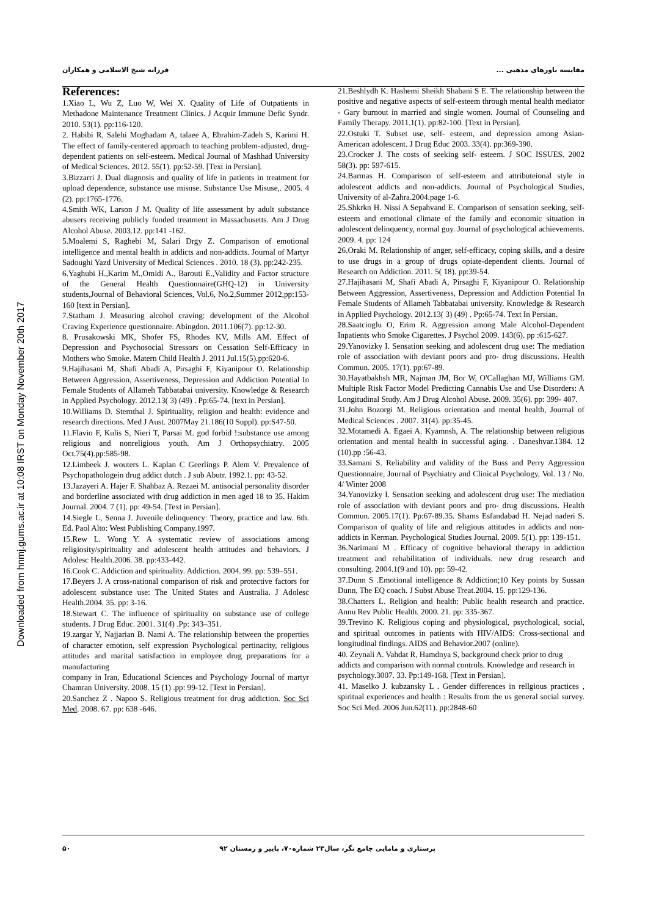Downloaded from hnmj.gums.ac.ir at 10:08 IRST on Monday November 20th 2017
مقایسه باورهای مذهبی ... فرزانه شیخ الاسلامی و همکاران
References:
1.Xiao L, Wu Z, Luo W, Wei X. Quality of Life of Outpatients in Methadone Maintenance Treatment Clinics. J Acquir Immune Defic Syndr. 2010. 53(1). pp:116-120.
2. Habibi R, Salehi Moghadam A, talaee A, Ebrahim-Zadeh S, Karimi H. The effect of family-centered approach to teaching problem-adjusted, drug-dependent patients on self-esteem. Medical Journal of Mashhad University of Medical Sciences. 2012. 55(1). pp:52-59. [Text in Persian].
3.Bizzarri J. Dual diagnosis and quality of life in patients in treatment for upload dependence, substance use misuse. Substance Use Misuse,. 2005. 4 (2). pp:1765-1776.
4.Smith WK, Larson J M. Quality of life assessment by adult substance abusers receiving publicly funded treatment in Massachusetts. Am J Drug Alcohol Abuse. 2003.12. pp:141 -162.
5.Moalemi S, Raghebi M, Salari Drgy Z. Comparison of emotional intelligence and mental health in addicts and non-addicts. Journal of Martyr Sadoughi Yazd University of Medical Sciences . 2010. 18 (3). pp:242-235.
6.Yaghubi H.,Karim M.,Omidi A., Barouti E.,Validity and Factor structure of the General Health Questionnaire(GHQ-12) in University students,Journal of Behavioral Sciences, Vol.6, No.2,Summer 2012,pp:153-160 [text in Persian].
7.Statham J. Measuring alcohol craving: development of the Alcohol Craving Experience questionnaire. Abingdon. 2011.106(7). pp:12-30.
8. Prusakowski MK, Shofer FS, Rhodes KV, Mills AM. Effect of Depression and Psychosocial Stressors on Cessation Self-Efficacy in Mothers who Smoke. Matern Child Health J. 2011 Jul.15(5).pp:620-6.
9.Hajihasani M, Shafi Abadi A, Pirsaghi F, Kiyanipour O. Relationship Between Aggression, Assertiveness, Depression and Addiction Potential In Female Students of Allameh Tabbatabai university. Knowledge & Research in Applied Psychology. 2012.13( 3) (49) . Pp:65-74. [text in Persian].
10.Williams D. Sternthal J. Spirituality, religion and health: evidence and research directions. Med J Aust. 2007May 21.186(10 Suppl). pp:S47-50.
11.Flavio F, Kulis S, Nieri T, Parsai M. god forbid !:substance use among religious and nonreligious youth. Am J Orthopsychiatry. 2005 Oct.75(4).pp:585-98.
12.Limbeek J. wouters L. Kaplan C Geerlings P. Alem V. Prevalence of Psychopathologein drug addict dutch . J sub Abutr. 1992.1. pp: 43-52.
13.Jazayeri A. Hajer F. Shahbaz A. Rezaei M. antisocial personality disorder and borderline associated with drug addiction in men aged 18 to 35. Hakim Journal. 2004. 7 (1). pp: 49-54. [Text in Persian].
14.Siegle L, Senna J. Juvenile delinquency: Theory, practice and law. 6th. Ed. Paol Alto: West Publishing Company.1997.
15.Rew L. Wong Y. A systematic review of associations among religiosity/spirituality and adolescent health attitudes and behaviors. J Adolesc Health.2006. 38. pp:433-442.
16.Cook C. Addiction and spirituality. Addiction. 2004. 99. pp: 539–551.
17.Beyers J. A cross-national comparison of risk and protective factors for adolescent substance use: The United States and Australia. J Adolesc Health.2004. 35. pp: 3-16.
18.Stewart C. The influence of spirituality on substance use of college students. J Drug Educ. 2001. 31(4) .Pp: 343–351.
19.zargar Y, Najjarian B. Nami A. The relationship between the properties of character emotion, self expression Psychological pertinacity, religious attitudes and marital satisfaction in employee drug preparations for a manufacturing
company in Iran, Educational Sciences and Psychology Journal of martyr Chamran University. 2008. 15 (1) .pp: 99-12. [Text in Persian].
20.Sanchez Z . Napoo S. Religious treatment for drug addiction. Soc Sci Med. 2008. 67. pp: 638 -646.
21.Beshlydh K. Hashemi Sheikh Shabani S E. The relationship between the positive and negative aspects of self-esteem through mental health mediator - Gary burnout in married and single women. Journal of Counseling and Family Therapy. 2011.1(1). pp:82-100. [Text in Persian].
22.Ostuki T. Subset use, self- esteem, and depression among Asian- American adolescent. J Drug Educ 2003. 33(4). pp:369-390.
23.Crocker J. The costs of seeking self- esteem. J SOC ISSUES. 2002 58(3). pp: 597-615.
24.Barmas H. Comparison of self-esteem and attributeional style in adolescent addicts and non-addicts. Journal of Psychological Studies, University of al-Zahra.2004.page 1-6.
25.Shkrkn H. Nissi A Sepahvand E. Comparison of sensation seeking, self-esteem and emotional climate of the family and economic situation in adolescent delinquency, normal guy. Journal of psychological achievements. 2009. 4. pp: 124
26.Oraki M. Relationship of anger, self-efficacy, coping skills, and a desire to use drugs in a group of drugs opiate-dependent clients. Journal of Research on Addiction. 2011. 5( 18). pp:39-54.
27.Hajihasani M, Shafi Abadi A, Pirsaghi F, Kiyanipour O. Relationship Between Aggression, Assertiveness, Depression and Addiction Potential In Female Students of Allameh Tabbatabai university. Knowledge & Research in Applied Psychology. 2012.13( 3) (49) . Pp:65-74. Text In Persian.
28.Saatcioglu O, Erim R. Aggression among Male Alcohol-Dependent Inpatients who Smoke Cigarettes. J Psychol 2009. 143(6). pp :615-627.
29.Yanovizky I. Sensation seeking and adolescent drug use: The mediation role of association with deviant poors and pro- drug discussions. Health Commun. 2005. 17(1). pp:67-89.
30.Hayatbakhsh MR, Najman JM, Bor W, O'Callaghan MJ, Williams GM. Multiple Risk Factor Model Predicting Cannabis Use and Use Disorders: A Longitudinal Study. Am J Drug Alcohol Abuse. 2009. 35(6). pp: 399- 407.
31.John Bozorgi M. Religious orientation and mental health, Journal of Medical Sciences . 2007. 31(4). pp:35-45.
32.Motamedi A. Egaei A. Kyamnsh, A. The relationship between religious orientation and mental health in successful aging. . Daneshvar.1384. 12 (10).pp :56-43.
33.Samani S. Reliability and validity of the Buss and Perry Aggression Questionnaire, Journal of Psychiatry and Clinical Psychology, Vol. 13 / No. 4/ Winter 2008
34.Yanovizky I. Sensation seeking and adolescent drug use: The mediation role of association with deviant poors and pro- drug discussions. Health Commun. 2005.17(1). Pp:67-89.35. Shams Esfandabad H. Nejad naderi S. Comparison of quality of life and religious attitudes in addicts and non-addicts in Kerman. Psychological Studies Journal. 2009. 5(1). pp: 139-151.
36.Narimani M . Efficacy of cognitive behavioral therapy in addiction treatment and rehabilitation of individuals. new drug research and consulting. 2004.1(9 and 10). pp: 59-42.
37.Dunn S .Emotional intelligence & Addiction;10 Key points by Sussan Dunn, The EQ coach. J Subst Abuse Treat.2004. 15. pp:129-136.
38.Chatters L. Religion and health: Public health research and practice. Annu Rev Public Health. 2000. 21. pp: 335-367.
39.Trevino K. Religious coping and physiological, psychological, social, and spiritual outcomes in patients with HIV/AIDS: Cross-sectional and longitudinal findings. AIDS and Behavior.2007 (online).
40. Zeynali A. Vahdat R, Hamdnya S, background check prior to drug addicts and comparison with normal controls. Knowledge and research in psychology.3007. 33. Pp:149-168. [Text in Persian].
41. Maselko J. kubzansky L . Gender differences in rellgious practices , spiritual experiences and health : Results from the us general social survey. Soc Sci Med. 2006 Jun.62(11). pp:2848-60
پرستاری و مامایی جامع نگر، سال۲۳ شماره۷۰، پاییز و زمستان ۹۲ ۵۰